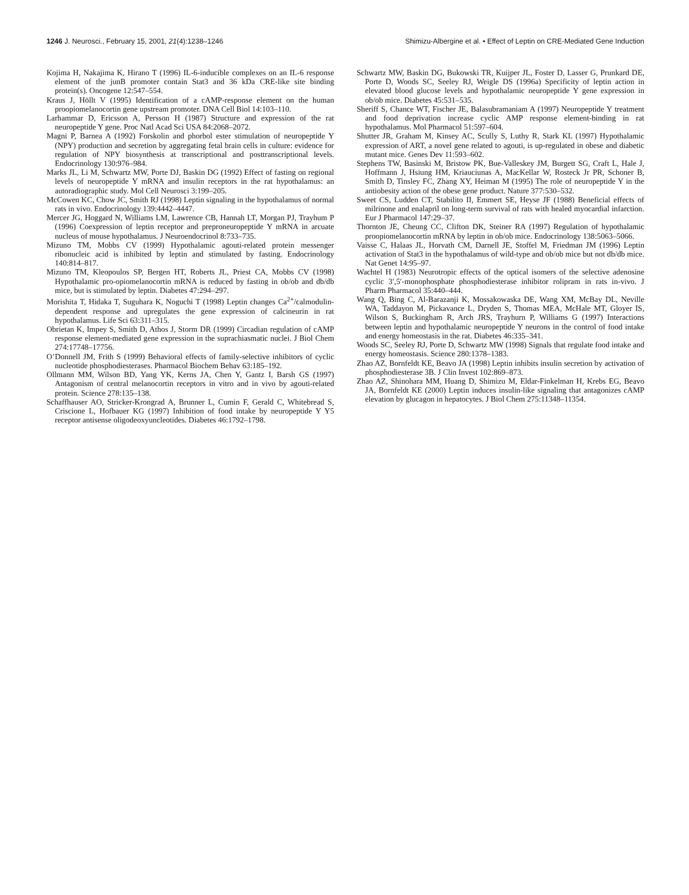1246 J. Neurosci., February 15, 2001, 21(4):1238–1246 Shimizu-Albergine et al. • Effect of Leptin on CRE-Mediated Gene Induction
Kojima H, Nakajima K, Hirano T (1996) IL-6-inducible complexes on an IL-6 response element of the junB promoter contain Stat3 and 36 kDa CRE-like site binding protein(s). Oncogene 12:547–554.
Kraus J, Höllt V (1995) Identification of a cAMP-response element on the human proopiomelanocortin gene upstream promoter. DNA Cell Biol 14:103–110.
Larhammar D, Ericsson A, Persson H (1987) Structure and expression of the rat neuropeptide Y gene. Proc Natl Acad Sci USA 84:2068–2072.
Magni P, Barnea A (1992) Forskolin and phorbol ester stimulation of neuropeptide Y (NPY) production and secretion by aggregating fetal brain cells in culture: evidence for regulation of NPY biosynthesis at transcriptional and posttranscriptional levels. Endocrinology 130:976–984.
Marks JL, Li M, Schwartz MW, Porte DJ, Baskin DG (1992) Effect of fasting on regional levels of neuropeptide Y mRNA and insulin receptors in the rat hypothalamus: an autoradiographic study. Mol Cell Neurosci 3:199–205.
McCowen KC, Chow JC, Smith RJ (1998) Leptin signaling in the hypothalamus of normal rats in vivo. Endocrinology 139:4442–4447.
Mercer JG, Hoggard N, Williams LM, Lawrence CB, Hannah LT, Morgan PJ, Trayhum P (1996) Coexpression of leptin receptor and preproneuropeptide Y mRNA in arcuate nucleus of mouse hypothalamus. J Neuroendocrinol 8:733–735.
Mizuno TM, Mobbs CV (1999) Hypothalamic agouti-related protein messenger ribonucleic acid is inhibited by leptin and stimulated by fasting. Endocrinology 140:814–817.
Mizuno TM, Kleopoulos SP, Bergen HT, Roberts JL, Priest CA, Mobbs CV (1998) Hypothalamic pro-opiomelanocortin mRNA is reduced by fasting in ob/ob and db/db mice, but is stimulated by leptin. Diabetes 47:294–297.
Morishita T, Hidaka T, Suguhara K, Noguchi T (1998) Leptin changes Ca<sup>2+</sup>/calmodulin-dependent response and upregulates the gene expression of calcineurin in rat hypothalamus. Life Sci 63:311–315.
Obrietan K, Impey S, Smith D, Athos J, Storm DR (1999) Circadian regulation of cAMP response element-mediated gene expression in the suprachiasmatic nuclei. J Biol Chem 274:17748–17756.
O’Donnell JM, Frith S (1999) Behavioral effects of family-selective inhibitors of cyclic nucleotide phosphodiesterases. Pharmacol Biochem Behav 63:185–192.
Ollmann MM, Wilson BD, Yang YK, Kerns JA, Chen Y, Gantz I, Barsh GS (1997) Antagonism of central melanocortin receptors in vitro and in vivo by agouti-related protein. Science 278:135–138.
Schaffhauser AO, Stricker-Krongrad A, Brunner L, Cumin F, Gerald C, Whitebread S, Criscione L, Hofbauer KG (1997) Inhibition of food intake by neuropeptide Y Y5 receptor antisense oligodeoxyuncleotides. Diabetes 46:1792–1798.
Schwartz MW, Baskin DG, Bukowski TR, Kuijper JL, Foster D, Lasser G, Prunkard DE, Porte D, Woods SC, Seeley RJ, Weigle DS (1996a) Specificity of leptin action in elevated blood glucose levels and hypothalamic neuropeptide Y gene expression in ob/ob mice. Diabetes 45:531–535.
Sheriff S, Chance WT, Fischer JE, Balasubramaniam A (1997) Neuropeptide Y treatment and food deprivation increase cyclic AMP response element-binding in rat hypothalamus. Mol Pharmacol 51:597–604.
Shutter JR, Graham M, Kinsey AC, Scully S, Luthy R, Stark KL (1997) Hypothalamic expression of ART, a novel gene related to agouti, is up-regulated in obese and diabetic mutant mice. Genes Dev 11:593–602.
Stephens TW, Basinski M, Bristow PK, Bue-Valleskey JM, Burgett SG, Craft L, Hale J, Hoffmann J, Hsiung HM, Kriauciunas A, MacKellar W, Rosteck Jr PR, Schoner B, Smith D, Tinsley FC, Zhang XY, Heiman M (1995) The role of neuropeptide Y in the antiobesity action of the obese gene product. Nature 377:530–532.
Sweet CS, Ludden CT, Stabilito II, Emmert SE, Heyse JF (1988) Beneficial effects of milrinone and enalapril on long-term survival of rats with healed myocardial infarction. Eur J Pharmacol 147:29–37.
Thornton JE, Cheung CC, Clifton DK, Steiner RA (1997) Regulation of hypothalamic proopiomelanocortin mRNA by leptin in ob/ob mice. Endocrinology 138:5063–5066.
Vaisse C, Halaas JL, Horvath CM, Darnell JE, Stoffel M, Friedman JM (1996) Leptin activation of Stat3 in the hypothalamus of wild-type and ob/ob mice but not db/db mice. Nat Genet 14:95–97.
Wachtel H (1983) Neurotropic effects of the optical isomers of the selective adenosine cyclic 3′,5′-monophosphate phosphodiesterase inhibitor rolipram in rats in-vivo. J Pharm Pharmacol 35:440–444.
Wang Q, Bing C, Al-Barazanji K, Mossakowaska DE, Wang XM, McBay DL, Neville WA, Taddayon M, Pickavance L, Dryden S, Thomas MEA, McHale MT, Gloyer IS, Wilson S, Buckingham R, Arch JRS, Trayhurn P, Williams G (1997) Interactions between leptin and hypothalamic neuropeptide Y neurons in the control of food intake and energy homeostasis in the rat. Diabetes 46:335–341.
Woods SC, Seeley RJ, Porte D, Schwartz MW (1998) Signals that regulate food intake and energy homeostasis. Science 280:1378–1383.
Zhao AZ, Bornfeldt KE, Beavo JA (1998) Leptin inhibits insulin secretion by activation of phosphodiesterase 3B. J Clin Invest 102:869–873.
Zhao AZ, Shinohara MM, Huang D, Shimizu M, Eldar-Finkelman H, Krebs EG, Beavo JA, Bornfeldt KE (2000) Leptin induces insulin-like signaling that antagonizes cAMP elevation by glucagon in hepatocytes. J Biol Chem 275:11348–11354.